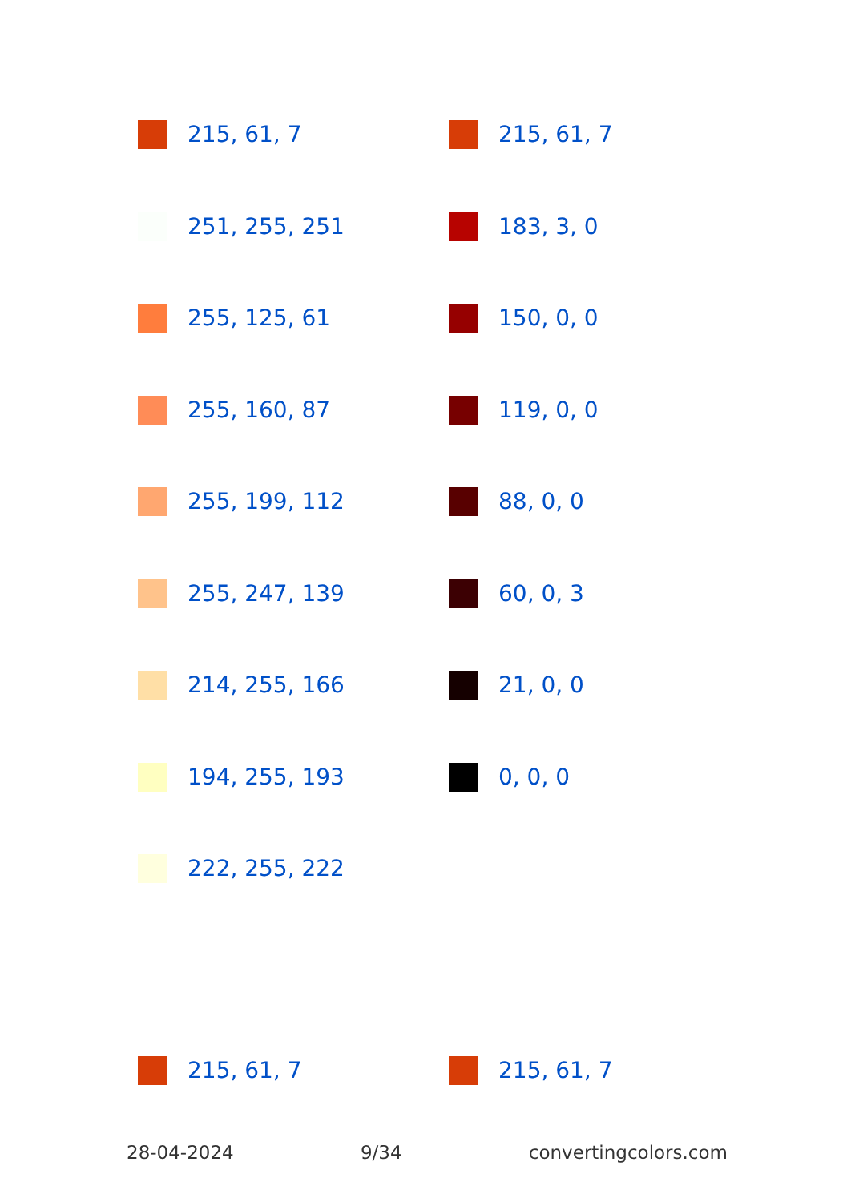215, 61, 7 215, 61, 7
251, 255, 251 183, 3, 0
255, 125, 61 150, 0, 0
255, 160, 87 119, 0, 0
255, 199, 112 88, 0, 0
255, 247, 139 60, 0, 3
214, 255, 166 21, 0, 0
194, 255, 193 0, 0, 0
222, 255, 222
215, 61, 7 215, 61, 7
28-04-2024 9/34 convertingcolors.com